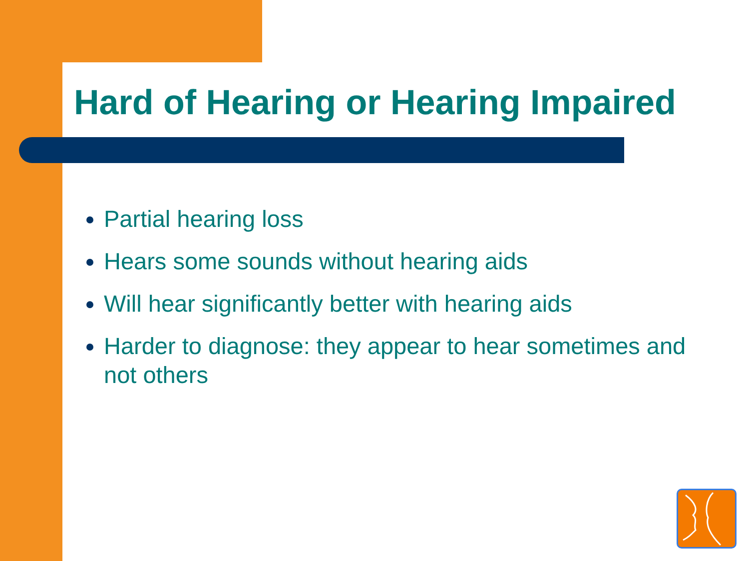Hard of Hearing or Hearing Impaired
Partial hearing loss
Hears some sounds without hearing aids
Will hear significantly better with hearing aids
Harder to diagnose: they appear to hear sometimes and not others